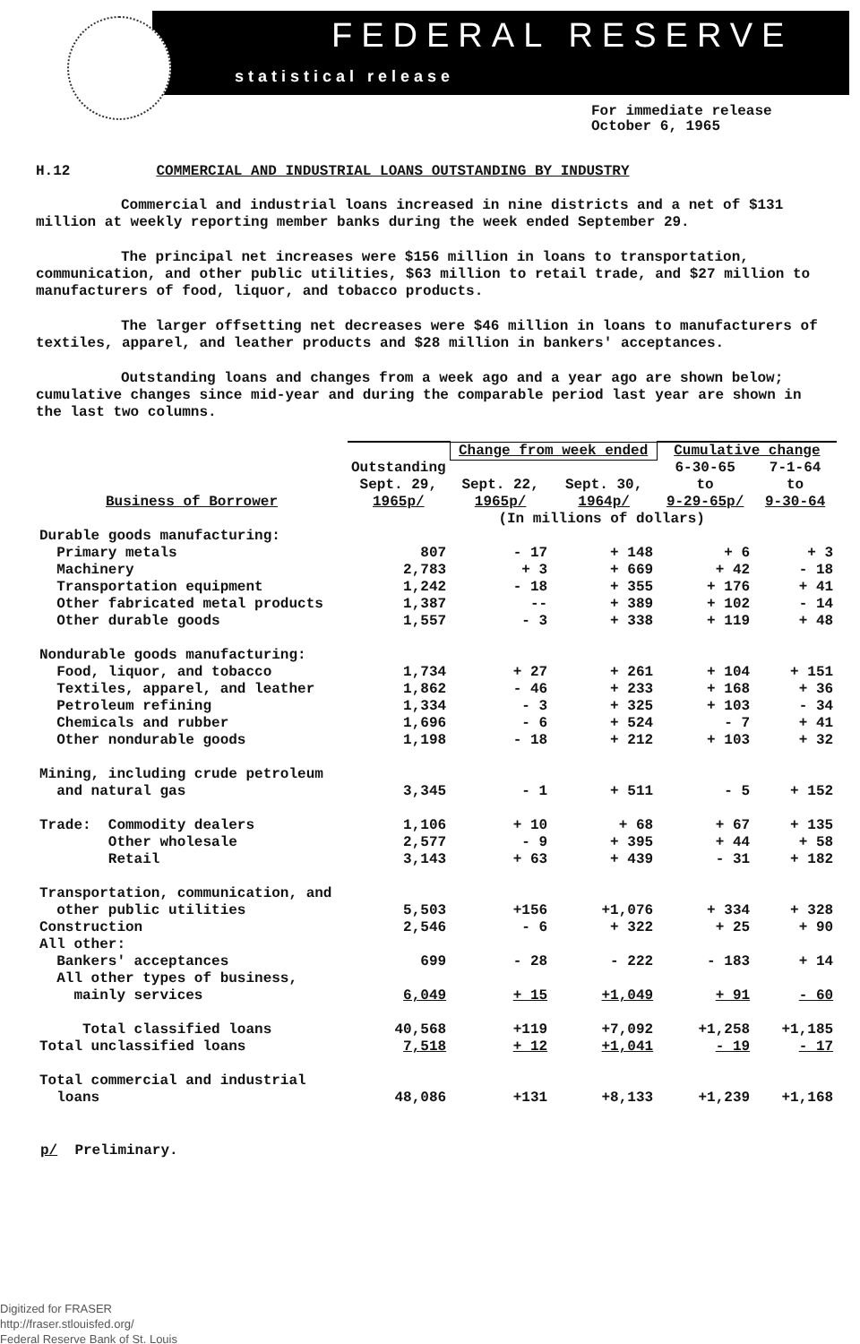FEDERAL RESERVE
statistical release
For immediate release
October 6, 1965
H.12 COMMERCIAL AND INDUSTRIAL LOANS OUTSTANDING BY INDUSTRY
Commercial and industrial loans increased in nine districts and a net of $131 million at weekly reporting member banks during the week ended September 29.
The principal net increases were $156 million in loans to transportation, communication, and other public utilities, $63 million to retail trade, and $27 million to manufacturers of food, liquor, and tobacco products.
The larger offsetting net decreases were $46 million in loans to manufacturers of textiles, apparel, and leather products and $28 million in bankers' acceptances.
Outstanding loans and changes from a week ago and a year ago are shown below; cumulative changes since mid-year and during the comparable period last year are shown in the last two columns.
| Business of Borrower | Outstanding Sept. 29, 1965p/ | Change from week ended | | Cumulative change | |
| --- | --- | --- | --- | --- | --- |
| | | Sept. 22, 1965p/ | Sept. 30, 1964p/ | 6-30-65 to 9-29-65p/ | 7-1-64 to 9-30-64 |
| | | (In millions of dollars) | | | |
| Durable goods manufacturing: | | | | | |
| Primary metals | 807 | - 17 | + 148 | + 6 | + 3 |
| Machinery | 2,783 | + 3 | + 669 | + 42 | - 18 |
| Transportation equipment | 1,242 | - 18 | + 355 | + 176 | + 41 |
| Other fabricated metal products | 1,387 | -- | + 389 | + 102 | - 14 |
| Other durable goods | 1,557 | - 3 | + 338 | + 119 | + 48 |
| Nondurable goods manufacturing: | | | | | |
| Food, liquor, and tobacco | 1,734 | + 27 | + 261 | + 104 | + 151 |
| Textiles, apparel, and leather | 1,862 | - 46 | + 233 | + 168 | + 36 |
| Petroleum refining | 1,334 | - 3 | + 325 | + 103 | - 34 |
| Chemicals and rubber | 1,696 | - 6 | + 524 | - 7 | + 41 |
| Other nondurable goods | 1,198 | - 18 | + 212 | + 103 | + 32 |
| Mining, including crude petroleum | | | | | |
| and natural gas | 3,345 | - 1 | + 511 | - 5 | + 152 |
| Trade: Commodity dealers | 1,106 | + 10 | + 68 | + 67 | + 135 |
| Other wholesale | 2,577 | - 9 | + 395 | + 44 | + 58 |
| Retail | 3,143 | + 63 | + 439 | - 31 | + 182 |
| Transportation, communication, and | | | | | |
| other public utilities | 5,503 | +156 | +1,076 | + 334 | + 328 |
| Construction | 2,546 | - 6 | + 322 | + 25 | + 90 |
| All other: | | | | | |
| Bankers' acceptances | 699 | - 28 | - 222 | - 183 | + 14 |
| All other types of business, | | | | | |
| mainly services | 6,049 | + 15 | +1,049 | + 91 | - 60 |
| Total classified loans | 40,568 | +119 | +7,092 | +1,258 | +1,185 |
| Total unclassified loans | 7,518 | + 12 | +1,041 | - 19 | - 17 |
| Total commercial and industrial loans | 48,086 | +131 | +8,133 | +1,239 | +1,168 |
p/ Preliminary.
Digitized for FRASER
http://fraser.stlouisfed.org/
Federal Reserve Bank of St. Louis